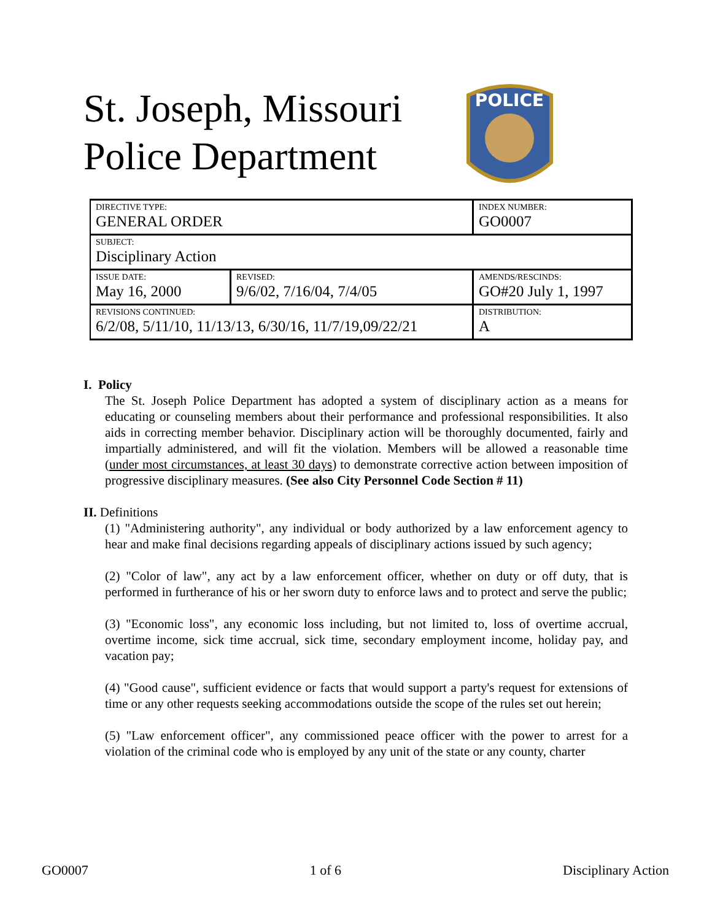St. Joseph, Missouri
Police Department
POLICE
| DIRECTIVE TYPE: GENERAL ORDER | | INDEX NUMBER: GO0007 |
| SUBJECT: Disciplinary Action | | |
| ISSUE DATE: May 16, 2000 | REVISED: 9/6/02, 7/16/04, 7/4/05 | AMENDS/RESCINDS: GO#20 July 1, 1997 |
| REVISIONS CONTINUED: 6/2/08, 5/11/10, 11/13/13, 6/30/16, 11/7/19,09/22/21 | | DISTRIBUTION: A |
I. Policy
The St. Joseph Police Department has adopted a system of disciplinary action as a means for educating or counseling members about their performance and professional responsibilities. It also aids in correcting member behavior. Disciplinary action will be thoroughly documented, fairly and impartially administered, and will fit the violation. Members will be allowed a reasonable time (under most circumstances, at least 30 days) to demonstrate corrective action between imposition of progressive disciplinary measures. (See also City Personnel Code Section # 11)
II. Definitions
(1) "Administering authority", any individual or body authorized by a law enforcement agency to hear and make final decisions regarding appeals of disciplinary actions issued by such agency;
(2) "Color of law", any act by a law enforcement officer, whether on duty or off duty, that is performed in furtherance of his or her sworn duty to enforce laws and to protect and serve the public;
(3) "Economic loss", any economic loss including, but not limited to, loss of overtime accrual, overtime income, sick time accrual, sick time, secondary employment income, holiday pay, and vacation pay;
(4) "Good cause", sufficient evidence or facts that would support a party's request for extensions of time or any other requests seeking accommodations outside the scope of the rules set out herein;
(5) "Law enforcement officer", any commissioned peace officer with the power to arrest for a violation of the criminal code who is employed by any unit of the state or any county, charter
GO0007 1 of 6 Disciplinary Action